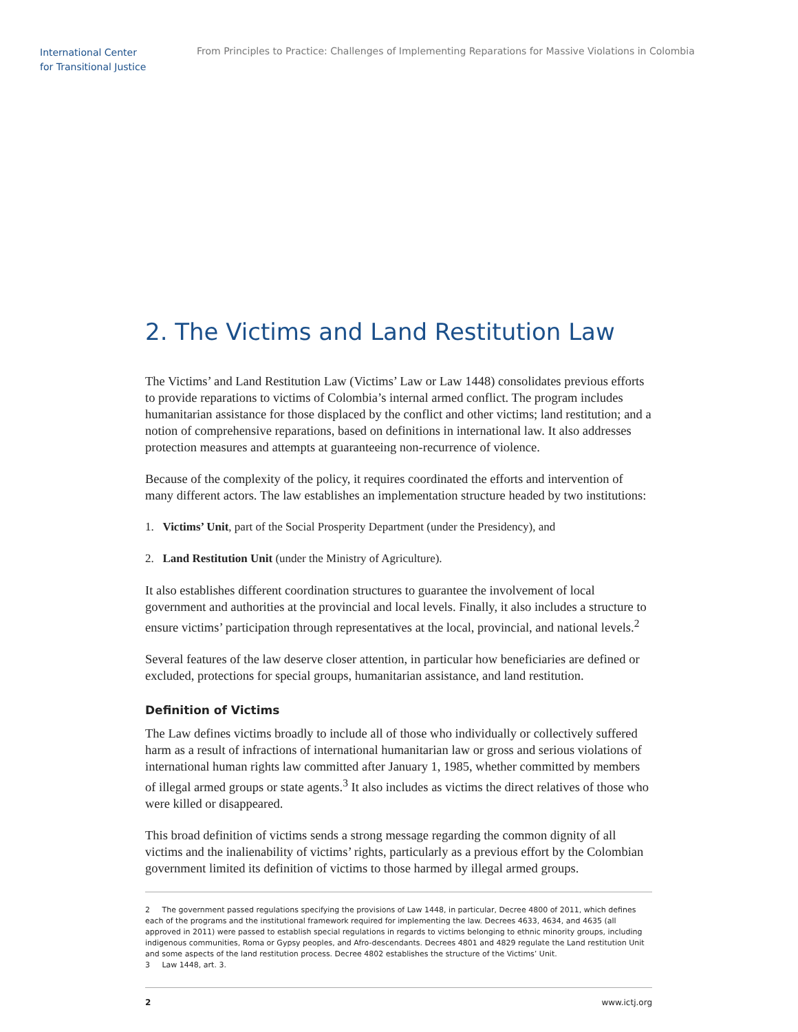International Center
for Transitional Justice
From Principles to Practice: Challenges of Implementing Reparations for Massive Violations in Colombia
2. The Victims and Land Restitution Law
The Victims’ and Land Restitution Law (Victims’ Law or Law 1448) consolidates previous efforts to provide reparations to victims of Colombia’s internal armed conflict. The program includes humanitarian assistance for those displaced by the conflict and other victims; land restitution; and a notion of comprehensive reparations, based on definitions in international law. It also addresses protection measures and attempts at guaranteeing non-recurrence of violence.
Because of the complexity of the policy, it requires coordinated the efforts and intervention of many different actors. The law establishes an implementation structure headed by two institutions:
1. Victims’ Unit, part of the Social Prosperity Department (under the Presidency), and
2. Land Restitution Unit (under the Ministry of Agriculture).
It also establishes different coordination structures to guarantee the involvement of local government and authorities at the provincial and local levels. Finally, it also includes a structure to ensure victims’ participation through representatives at the local, provincial, and national levels.<sup>2</sup>
Several features of the law deserve closer attention, in particular how beneficiaries are defined or excluded, protections for special groups, humanitarian assistance, and land restitution.
Definition of Victims
The Law defines victims broadly to include all of those who individually or collectively suffered harm as a result of infractions of international humanitarian law or gross and serious violations of international human rights law committed after January 1, 1985, whether committed by members of illegal armed groups or state agents.<sup>3</sup> It also includes as victims the direct relatives of those who were killed or disappeared.
This broad definition of victims sends a strong message regarding the common dignity of all victims and the inalienability of victims’ rights, particularly as a previous effort by the Colombian government limited its definition of victims to those harmed by illegal armed groups.
2 The government passed regulations specifying the provisions of Law 1448, in particular, Decree 4800 of 2011, which defines each of the programs and the institutional framework required for implementing the law. Decrees 4633, 4634, and 4635 (all approved in 2011) were passed to establish special regulations in regards to victims belonging to ethnic minority groups, including indigenous communities, Roma or Gypsy peoples, and Afro-descendants. Decrees 4801 and 4829 regulate the Land restitution Unit and some aspects of the land restitution process. Decree 4802 establishes the structure of the Victims’ Unit.
3 Law 1448, art. 3.
2 www.ictj.org